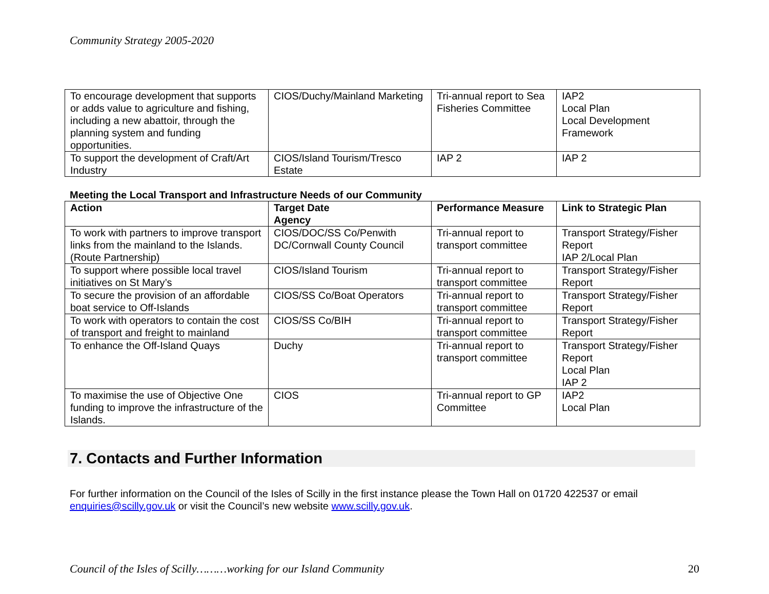Community Strategy 2005-2020
| To encourage development that supports or adds value to agriculture and fishing, including a new abattoir, through the planning system and funding opportunities. | CIOS/Duchy/Mainland Marketing | Tri-annual report to Sea Fisheries Committee | IAP2 Local Plan Local Development Framework |
| To support the development of Craft/Art Industry | CIOS/Island Tourism/Tresco Estate | IAP 2 | IAP 2 |
Meeting the Local Transport and Infrastructure Needs of our Community
| Action | Target Date Agency | Performance Measure | Link to Strategic Plan |
| --- | --- | --- | --- |
| To work with partners to improve transport links from the mainland to the Islands. (Route Partnership) | CIOS/DOC/SS Co/Penwith DC/Cornwall County Council | Tri-annual report to transport committee | Transport Strategy/Fisher Report IAP 2/Local Plan |
| To support where possible local travel initiatives on St Mary’s | CIOS/Island Tourism | Tri-annual report to transport committee | Transport Strategy/Fisher Report |
| To secure the provision of an affordable boat service to Off-Islands | CIOS/SS Co/Boat Operators | Tri-annual report to transport committee | Transport Strategy/Fisher Report |
| To work with operators to contain the cost of transport and freight to mainland | CIOS/SS Co/BIH | Tri-annual report to transport committee | Transport Strategy/Fisher Report |
| To enhance the Off-Island Quays | Duchy | Tri-annual report to transport committee | Transport Strategy/Fisher Report Local Plan IAP 2 |
| To maximise the use of Objective One funding to improve the infrastructure of the Islands. | CIOS | Tri-annual report to GP Committee | IAP2 Local Plan |
7. Contacts and Further Information
For further information on the Council of the Isles of Scilly in the first instance please the Town Hall on 01720 422537 or email enquiries@scilly.gov.uk or visit the Council’s new website www.scilly.gov.uk.
Council of the Isles of Scilly………working for our Island Community 20